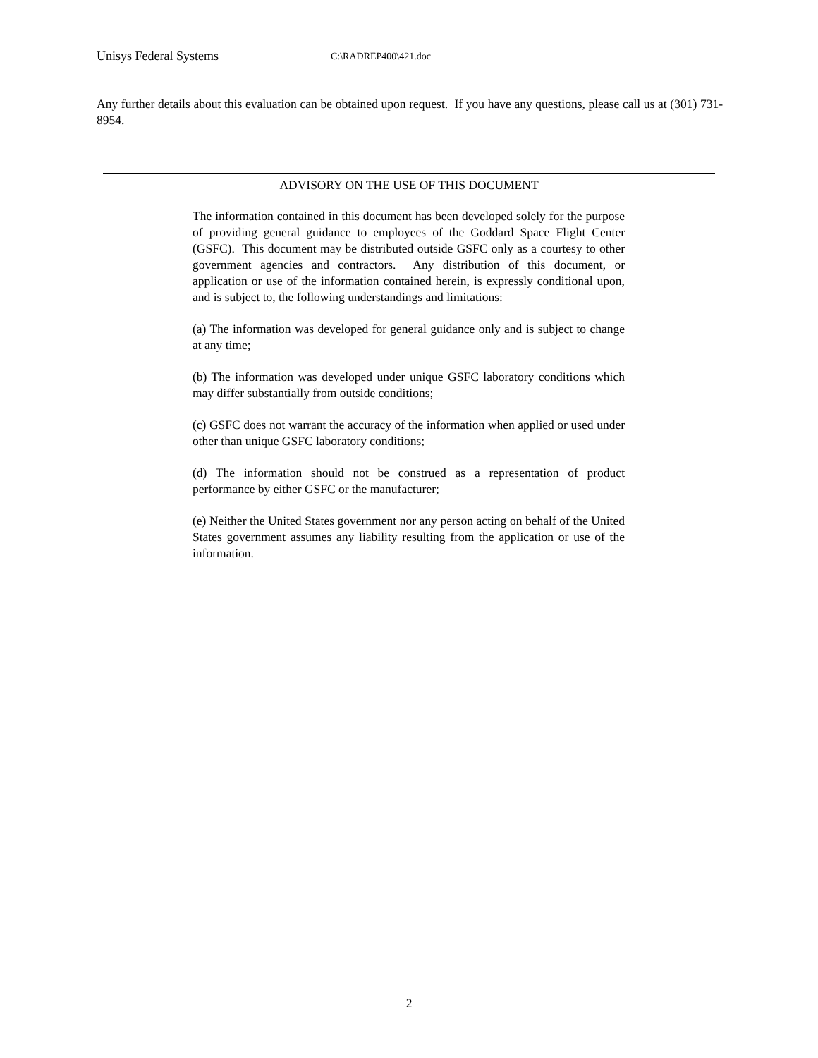Unisys Federal Systems C:\RADREP400\421.doc
Any further details about this evaluation can be obtained upon request. If you have any questions, please call us at (301) 731-8954.
ADVISORY ON THE USE OF THIS DOCUMENT
The information contained in this document has been developed solely for the purpose of providing general guidance to employees of the Goddard Space Flight Center (GSFC). This document may be distributed outside GSFC only as a courtesy to other government agencies and contractors. Any distribution of this document, or application or use of the information contained herein, is expressly conditional upon, and is subject to, the following understandings and limitations:
(a) The information was developed for general guidance only and is subject to change at any time;
(b) The information was developed under unique GSFC laboratory conditions which may differ substantially from outside conditions;
(c) GSFC does not warrant the accuracy of the information when applied or used under other than unique GSFC laboratory conditions;
(d) The information should not be construed as a representation of product performance by either GSFC or the manufacturer;
(e) Neither the United States government nor any person acting on behalf of the United States government assumes any liability resulting from the application or use of the information.
2